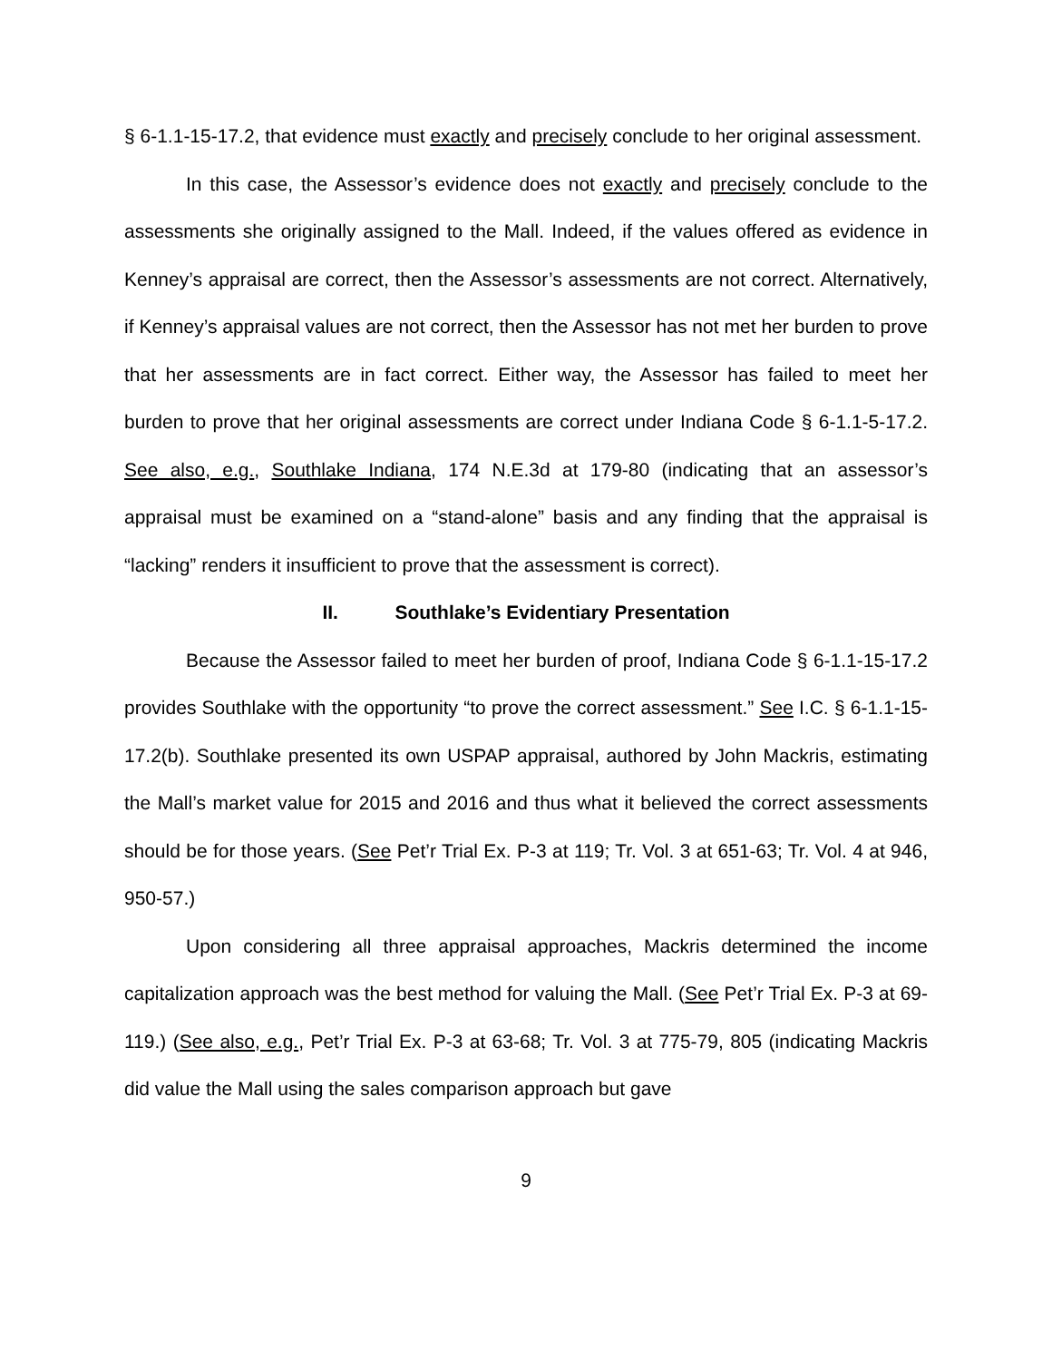§ 6-1.1-15-17.2, that evidence must exactly and precisely conclude to her original assessment.
In this case, the Assessor’s evidence does not exactly and precisely conclude to the assessments she originally assigned to the Mall. Indeed, if the values offered as evidence in Kenney’s appraisal are correct, then the Assessor’s assessments are not correct. Alternatively, if Kenney’s appraisal values are not correct, then the Assessor has not met her burden to prove that her assessments are in fact correct. Either way, the Assessor has failed to meet her burden to prove that her original assessments are correct under Indiana Code § 6-1.1-5-17.2. See also, e.g., Southlake Indiana, 174 N.E.3d at 179-80 (indicating that an assessor’s appraisal must be examined on a “stand-alone” basis and any finding that the appraisal is “lacking” renders it insufficient to prove that the assessment is correct).
II. Southlake’s Evidentiary Presentation
Because the Assessor failed to meet her burden of proof, Indiana Code § 6-1.1-15-17.2 provides Southlake with the opportunity “to prove the correct assessment.” See I.C. § 6-1.1-15-17.2(b). Southlake presented its own USPAP appraisal, authored by John Mackris, estimating the Mall’s market value for 2015 and 2016 and thus what it believed the correct assessments should be for those years. (See Pet’r Trial Ex. P-3 at 119; Tr. Vol. 3 at 651-63; Tr. Vol. 4 at 946, 950-57.)
Upon considering all three appraisal approaches, Mackris determined the income capitalization approach was the best method for valuing the Mall. (See Pet’r Trial Ex. P-3 at 69-119.) (See also, e.g., Pet’r Trial Ex. P-3 at 63-68; Tr. Vol. 3 at 775-79, 805 (indicating Mackris did value the Mall using the sales comparison approach but gave
9